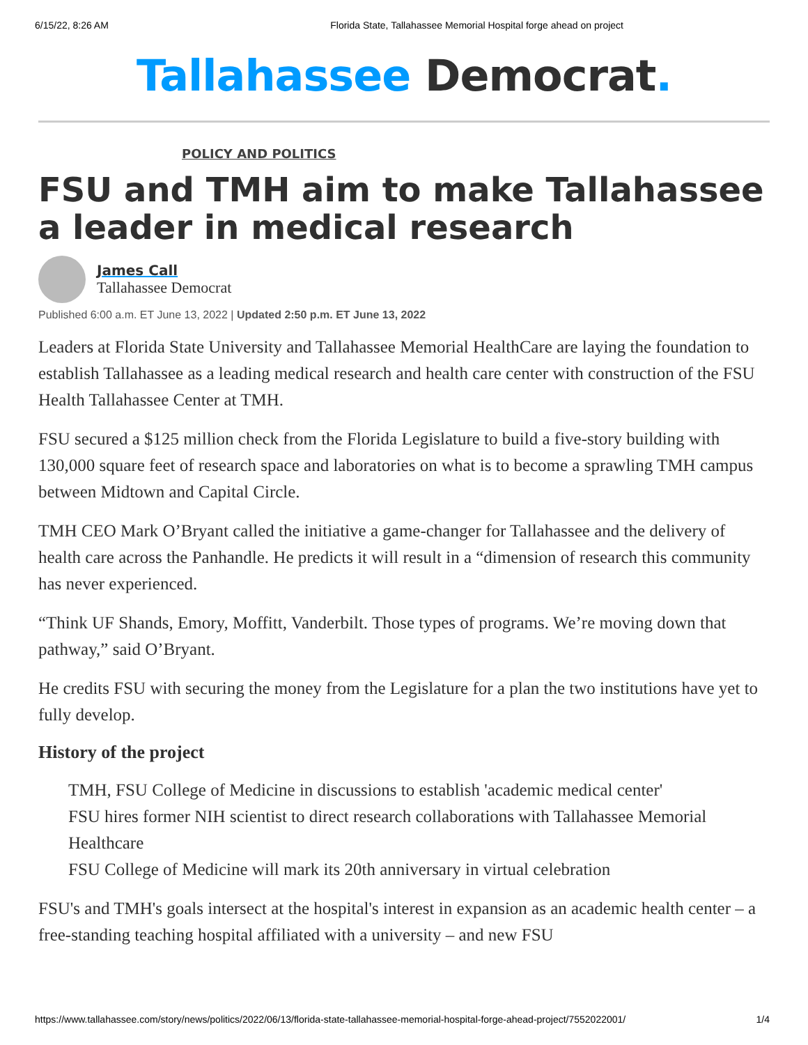6/15/22, 8:26 AM Florida State, Tallahassee Memorial Hospital forge ahead on project
Tallahassee Democrat.
POLICY AND POLITICS
FSU and TMH aim to make Tallahassee a leader in medical research
James Call
Tallahassee Democrat
Published 6:00 a.m. ET June 13, 2022 | Updated 2:50 p.m. ET June 13, 2022
Leaders at Florida State University and Tallahassee Memorial HealthCare are laying the foundation to establish Tallahassee as a leading medical research and health care center with construction of the FSU Health Tallahassee Center at TMH.
FSU secured a $125 million check from the Florida Legislature to build a five-story building with 130,000 square feet of research space and laboratories on what is to become a sprawling TMH campus between Midtown and Capital Circle.
TMH CEO Mark O’Bryant called the initiative a game-changer for Tallahassee and the delivery of health care across the Panhandle. He predicts it will result in a “dimension of research this community has never experienced.
“Think UF Shands, Emory, Moffitt, Vanderbilt. Those types of programs. We’re moving down that pathway,” said O’Bryant.
He credits FSU with securing the money from the Legislature for a plan the two institutions have yet to fully develop.
History of the project
TMH, FSU College of Medicine in discussions to establish 'academic medical center'
FSU hires former NIH scientist to direct research collaborations with Tallahassee Memorial Healthcare
FSU College of Medicine will mark its 20th anniversary in virtual celebration
FSU's and TMH's goals intersect at the hospital's interest in expansion as an academic health center – a free-standing teaching hospital affiliated with a university – and new FSU
https://www.tallahassee.com/story/news/politics/2022/06/13/florida-state-tallahassee-memorial-hospital-forge-ahead-project/7552022001/ 1/4